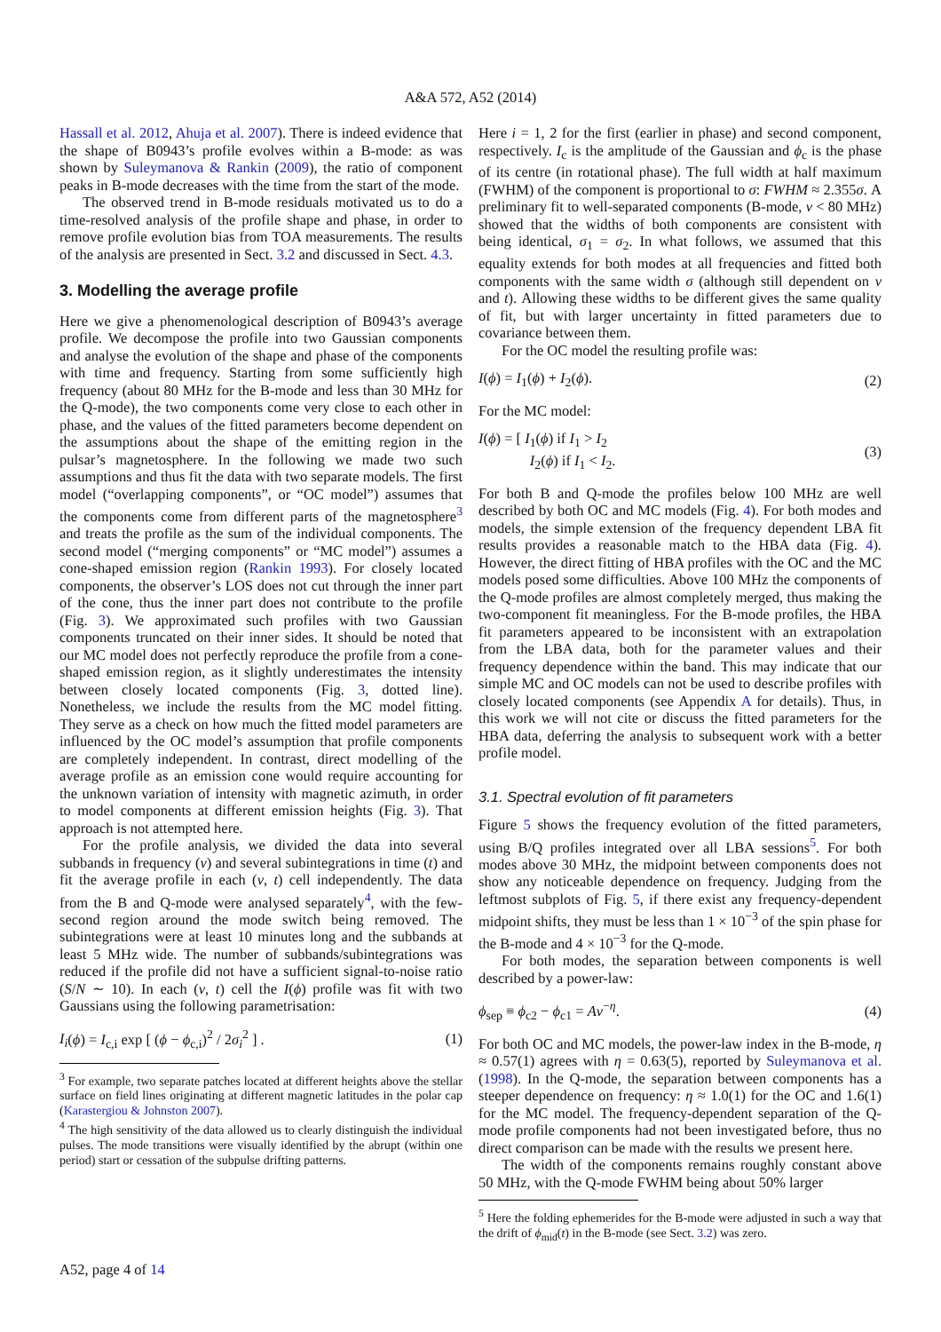A&A 572, A52 (2014)
Hassall et al. 2012, Ahuja et al. 2007). There is indeed evidence that the shape of B0943’s profile evolves within a B-mode: as was shown by Suleymanova & Rankin (2009), the ratio of component peaks in B-mode decreases with the time from the start of the mode.
The observed trend in B-mode residuals motivated us to do a time-resolved analysis of the profile shape and phase, in order to remove profile evolution bias from TOA measurements. The results of the analysis are presented in Sect. 3.2 and discussed in Sect. 4.3.
3. Modelling the average profile
Here we give a phenomenological description of B0943’s average profile. We decompose the profile into two Gaussian components and analyse the evolution of the shape and phase of the components with time and frequency. Starting from some sufficiently high frequency (about 80 MHz for the B-mode and less than 30 MHz for the Q-mode), the two components come very close to each other in phase, and the values of the fitted parameters become dependent on the assumptions about the shape of the emitting region in the pulsar’s magnetosphere. In the following we made two such assumptions and thus fit the data with two separate models. The first model (“overlapping components”, or “OC model”) assumes that the components come from different parts of the magnetosphere<sup>3</sup> and treats the profile as the sum of the individual components. The second model (“merging components” or “MC model”) assumes a cone-shaped emission region (Rankin 1993). For closely located components, the observer’s LOS does not cut through the inner part of the cone, thus the inner part does not contribute to the profile (Fig. 3). We approximated such profiles with two Gaussian components truncated on their inner sides. It should be noted that our MC model does not perfectly reproduce the profile from a cone-shaped emission region, as it slightly underestimates the intensity between closely located components (Fig. 3, dotted line). Nonetheless, we include the results from the MC model fitting. They serve as a check on how much the fitted model parameters are influenced by the OC model’s assumption that profile components are completely independent. In contrast, direct modelling of the average profile as an emission cone would require accounting for the unknown variation of intensity with magnetic azimuth, in order to model components at different emission heights (Fig. 3). That approach is not attempted here.
For the profile analysis, we divided the data into several subbands in frequency (ν) and several subintegrations in time (t) and fit the average profile in each (ν, t) cell independently. The data from the B and Q-mode were analysed separately<sup>4</sup>, with the few-second region around the mode switch being removed. The subintegrations were at least 10 minutes long and the subbands at least 5 MHz wide. The number of subbands/subintegrations was reduced if the profile did not have a sufficient signal-to-noise ratio (S/N ∼ 10). In each (ν, t) cell the I(ϕ) profile was fit with two Gaussians using the following parametrisation:
I<sub>i</sub>(ϕ) = I<sub>c,i</sub> exp [ (ϕ − ϕ<sub>c,i</sub>)<sup>2</sup> / 2σ<sub>i</sub><sup>2</sup> ] . (1)
<sup>3</sup> For example, two separate patches located at different heights above the stellar surface on field lines originating at different magnetic latitudes in the polar cap (Karastergiou & Johnston 2007).
<sup>4</sup> The high sensitivity of the data allowed us to clearly distinguish the individual pulses. The mode transitions were visually identified by the abrupt (within one period) start or cessation of the subpulse drifting patterns.
Here i = 1, 2 for the first (earlier in phase) and second component, respectively. I<sub>c</sub> is the amplitude of the Gaussian and ϕ<sub>c</sub> is the phase of its centre (in rotational phase). The full width at half maximum (FWHM) of the component is proportional to σ: FWHM ≈ 2.355σ. A preliminary fit to well-separated components (B-mode, ν < 80 MHz) showed that the widths of both components are consistent with being identical, σ<sub>1</sub> = σ<sub>2</sub>. In what follows, we assumed that this equality extends for both modes at all frequencies and fitted both components with the same width σ (although still dependent on ν and t). Allowing these widths to be different gives the same quality of fit, but with larger uncertainty in fitted parameters due to covariance between them.
For the OC model the resulting profile was:
I(ϕ) = I<sub>1</sub>(ϕ) + I<sub>2</sub>(ϕ). (2)
For the MC model:
I(ϕ) = [ I<sub>1</sub>(ϕ) if I<sub>1</sub> > I<sub>2</sub>
I<sub>2</sub>(ϕ) if I<sub>1</sub> < I<sub>2</sub>. (3)
For both B and Q-mode the profiles below 100 MHz are well described by both OC and MC models (Fig. 4). For both modes and models, the simple extension of the frequency dependent LBA fit results provides a reasonable match to the HBA data (Fig. 4). However, the direct fitting of HBA profiles with the OC and the MC models posed some difficulties. Above 100 MHz the components of the Q-mode profiles are almost completely merged, thus making the two-component fit meaningless. For the B-mode profiles, the HBA fit parameters appeared to be inconsistent with an extrapolation from the LBA data, both for the parameter values and their frequency dependence within the band. This may indicate that our simple MC and OC models can not be used to describe profiles with closely located components (see Appendix A for details). Thus, in this work we will not cite or discuss the fitted parameters for the HBA data, deferring the analysis to subsequent work with a better profile model.
3.1. Spectral evolution of fit parameters
Figure 5 shows the frequency evolution of the fitted parameters, using B/Q profiles integrated over all LBA sessions<sup>5</sup>. For both modes above 30 MHz, the midpoint between components does not show any noticeable dependence on frequency. Judging from the leftmost subplots of Fig. 5, if there exist any frequency-dependent midpoint shifts, they must be less than 1 × 10<sup>−3</sup> of the spin phase for the B-mode and 4 × 10<sup>−3</sup> for the Q-mode.
For both modes, the separation between components is well described by a power-law:
ϕ<sub>sep</sub> ≡ ϕ<sub>c2</sub> − ϕ<sub>c1</sub> = Aν<sup>−η</sup>. (4)
For both OC and MC models, the power-law index in the B-mode, η ≈ 0.57(1) agrees with η = 0.63(5), reported by Suleymanova et al. (1998). In the Q-mode, the separation between components has a steeper dependence on frequency: η ≈ 1.0(1) for the OC and 1.6(1) for the MC model. The frequency-dependent separation of the Q-mode profile components had not been investigated before, thus no direct comparison can be made with the results we present here.
The width of the components remains roughly constant above 50 MHz, with the Q-mode FWHM being about 50% larger
<sup>5</sup> Here the folding ephemerides for the B-mode were adjusted in such a way that the drift of ϕ<sub>mid</sub>(t) in the B-mode (see Sect. 3.2) was zero.
A52, page 4 of 14